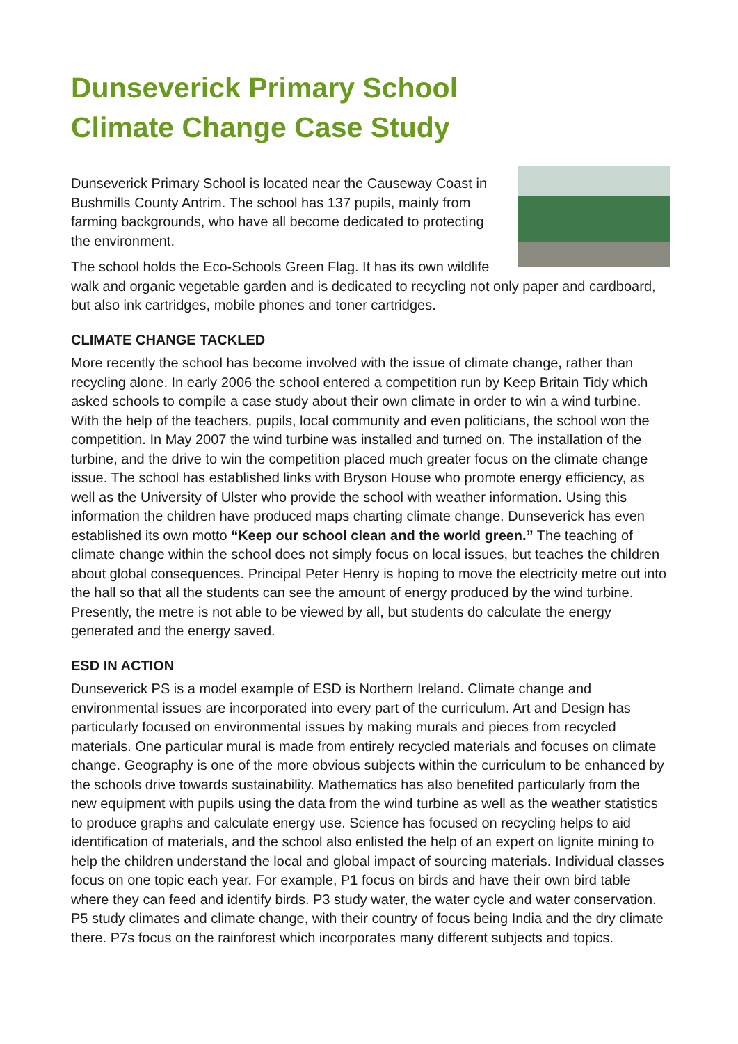Dunseverick Primary School
Climate Change Case Study
Dunseverick Primary School is located near the Causeway Coast in Bushmills County Antrim. The school has 137 pupils, mainly from farming backgrounds, who have all become dedicated to protecting the environment.
The school holds the Eco-Schools Green Flag. It has its own wildlife walk and organic vegetable garden and is dedicated to recycling not only paper and cardboard, but also ink cartridges, mobile phones and toner cartridges.
CLIMATE CHANGE TACKLED
More recently the school has become involved with the issue of climate change, rather than recycling alone. In early 2006 the school entered a competition run by Keep Britain Tidy which asked schools to compile a case study about their own climate in order to win a wind turbine. With the help of the teachers, pupils, local community and even politicians, the school won the competition. In May 2007 the wind turbine was installed and turned on. The installation of the turbine, and the drive to win the competition placed much greater focus on the climate change issue. The school has established links with Bryson House who promote energy efficiency, as well as the University of Ulster who provide the school with weather information. Using this information the children have produced maps charting climate change. Dunseverick has even established its own motto “Keep our school clean and the world green.” The teaching of climate change within the school does not simply focus on local issues, but teaches the children about global consequences. Principal Peter Henry is hoping to move the electricity metre out into the hall so that all the students can see the amount of energy produced by the wind turbine. Presently, the metre is not able to be viewed by all, but students do calculate the energy generated and the energy saved.
ESD IN ACTION
Dunseverick PS is a model example of ESD is Northern Ireland. Climate change and environmental issues are incorporated into every part of the curriculum. Art and Design has particularly focused on environmental issues by making murals and pieces from recycled materials. One particular mural is made from entirely recycled materials and focuses on climate change. Geography is one of the more obvious subjects within the curriculum to be enhanced by the schools drive towards sustainability. Mathematics has also benefited particularly from the new equipment with pupils using the data from the wind turbine as well as the weather statistics to produce graphs and calculate energy use. Science has focused on recycling helps to aid identification of materials, and the school also enlisted the help of an expert on lignite mining to help the children understand the local and global impact of sourcing materials. Individual classes focus on one topic each year. For example, P1 focus on birds and have their own bird table where they can feed and identify birds. P3 study water, the water cycle and water conservation. P5 study climates and climate change, with their country of focus being India and the dry climate there. P7s focus on the rainforest which incorporates many different subjects and topics.